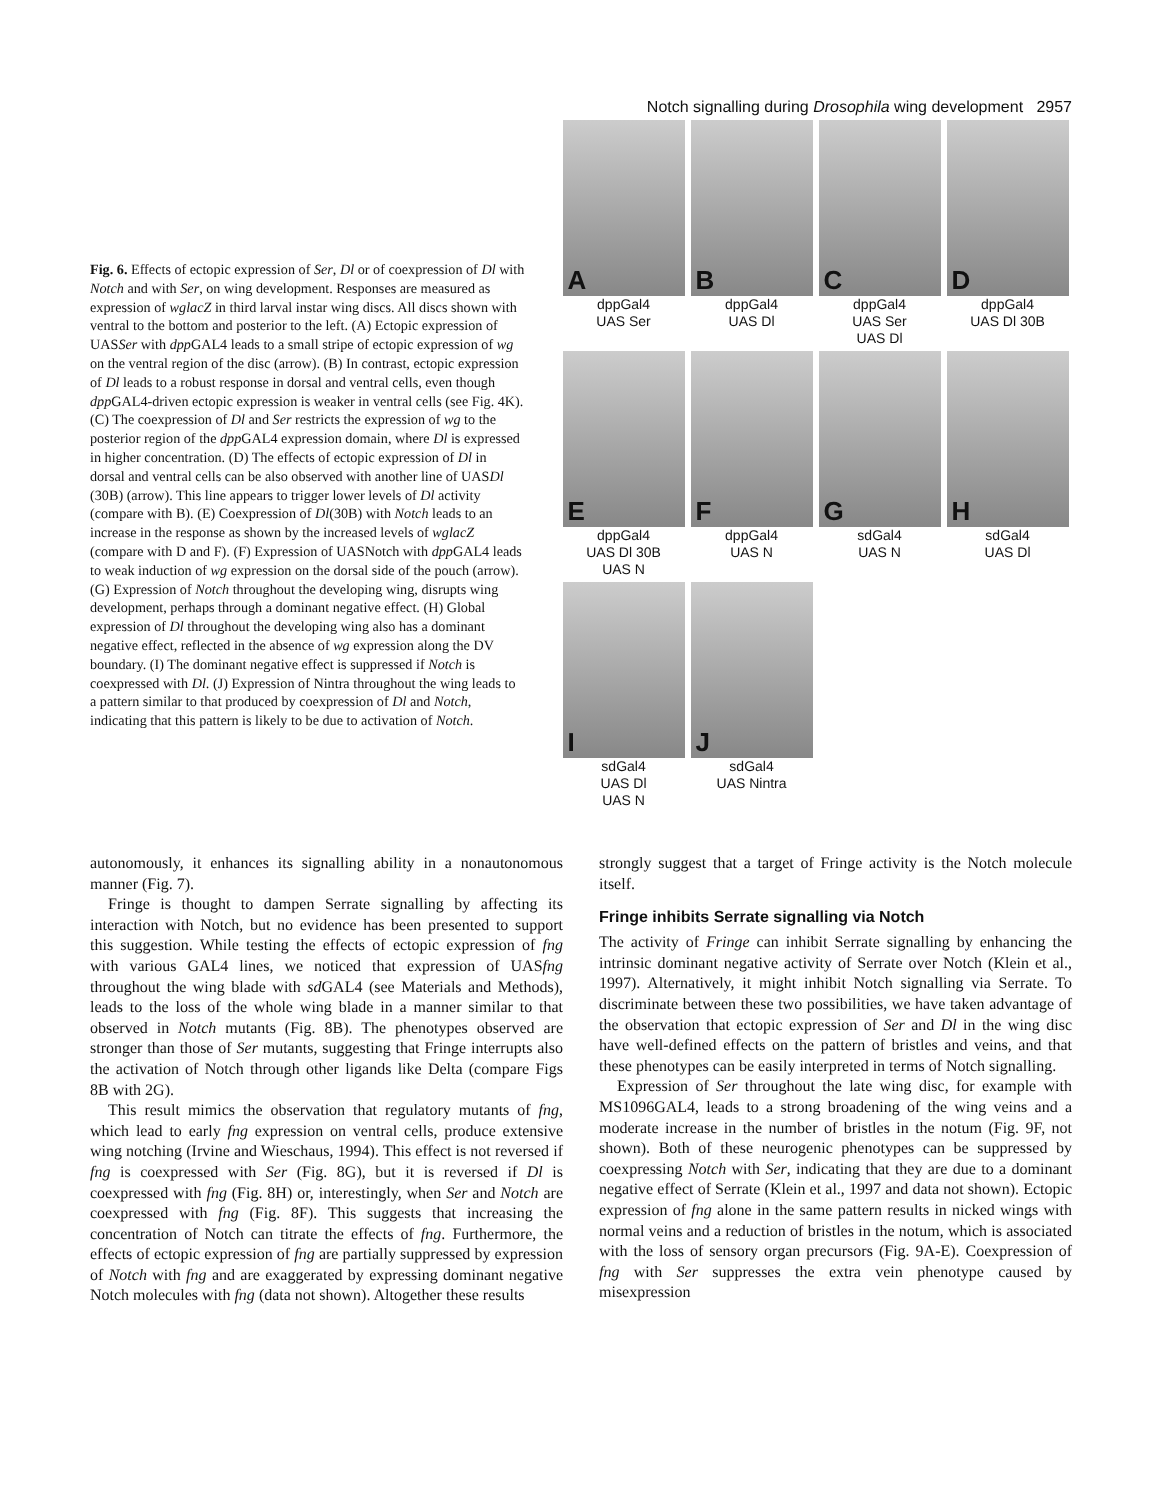Notch signalling during Drosophila wing development 2957
Fig. 6. Effects of ectopic expression of Ser, Dl or of coexpression of Dl with Notch and with Ser, on wing development. Responses are measured as expression of wglacZ in third larval instar wing discs. All discs shown with ventral to the bottom and posterior to the left. (A) Ectopic expression of UASSer with dpp GAL4 leads to a small stripe of ectopic expression of wg on the ventral region of the disc (arrow). (B) In contrast, ectopic expression of Dl leads to a robust response in dorsal and ventral cells, even though dpp GAL4-driven ectopic expression is weaker in ventral cells (see Fig. 4K). (C) The coexpression of Dl and Ser restricts the expression of wg to the posterior region of the dpp GAL4 expression domain, where Dl is expressed in higher concentration. (D) The effects of ectopic expression of Dl in dorsal and ventral cells can be also observed with another line of UASDl (30B) (arrow). This line appears to trigger lower levels of Dl activity (compare with B). (E) Coexpression of Dl(30B) with Notch leads to an increase in the response as shown by the increased levels of wglacZ (compare with D and F). (F) Expression of UASNotch with dpp GAL4 leads to weak induction of wg expression on the dorsal side of the pouch (arrow). (G) Expression of Notch throughout the developing wing, disrupts wing development, perhaps through a dominant negative effect. (H) Global expression of Dl throughout the developing wing also has a dominant negative effect, reflected in the absence of wg expression along the DV boundary. (I) The dominant negative effect is suppressed if Notch is coexpressed with Dl. (J) Expression of Nintra throughout the wing leads to a pattern similar to that produced by coexpression of Dl and Notch, indicating that this pattern is likely to be due to activation of Notch.
A
dppGal4
UAS Ser
B
dppGal4
UAS Dl
C
dppGal4
UAS Ser
UAS Dl
D
dppGal4
UAS Dl 30B
E
dppGal4
UAS Dl 30B
UAS N
F
dppGal4
UAS N
G
sdGal4
UAS N
H
sdGal4
UAS Dl
I
sdGal4
UAS Dl
UAS N
J
sdGal4
UAS Nintra
autonomously, it enhances its signalling ability in a nonautonomous manner (Fig. 7).
Fringe is thought to dampen Serrate signalling by affecting its interaction with Notch, but no evidence has been presented to support this suggestion. While testing the effects of ectopic expression of fng with various GAL4 lines, we noticed that expression of UASfng throughout the wing blade with sd GAL4 (see Materials and Methods), leads to the loss of the whole wing blade in a manner similar to that observed in Notch mutants (Fig. 8B). The phenotypes observed are stronger than those of Ser mutants, suggesting that Fringe interrupts also the activation of Notch through other ligands like Delta (compare Figs 8B with 2G).
This result mimics the observation that regulatory mutants of fng, which lead to early fng expression on ventral cells, produce extensive wing notching (Irvine and Wieschaus, 1994). This effect is not reversed if fng is coexpressed with Ser (Fig. 8G), but it is reversed if Dl is coexpressed with fng (Fig. 8H) or, interestingly, when Ser and Notch are coexpressed with fng (Fig. 8F). This suggests that increasing the concentration of Notch can titrate the effects of fng. Furthermore, the effects of ectopic expression of fng are partially suppressed by expression of Notch with fng and are exaggerated by expressing dominant negative Notch molecules with fng (data not shown). Altogether these results
strongly suggest that a target of Fringe activity is the Notch molecule itself.
Fringe inhibits Serrate signalling via Notch
The activity of Fringe can inhibit Serrate signalling by enhancing the intrinsic dominant negative activity of Serrate over Notch (Klein et al., 1997). Alternatively, it might inhibit Notch signalling via Serrate. To discriminate between these two possibilities, we have taken advantage of the observation that ectopic expression of Ser and Dl in the wing disc have well-defined effects on the pattern of bristles and veins, and that these phenotypes can be easily interpreted in terms of Notch signalling.
Expression of Ser throughout the late wing disc, for example with MS1096GAL4, leads to a strong broadening of the wing veins and a moderate increase in the number of bristles in the notum (Fig. 9F, not shown). Both of these neurogenic phenotypes can be suppressed by coexpressing Notch with Ser, indicating that they are due to a dominant negative effect of Serrate (Klein et al., 1997 and data not shown). Ectopic expression of fng alone in the same pattern results in nicked wings with normal veins and a reduction of bristles in the notum, which is associated with the loss of sensory organ precursors (Fig. 9A-E). Coexpression of fng with Ser suppresses the extra vein phenotype caused by misexpression